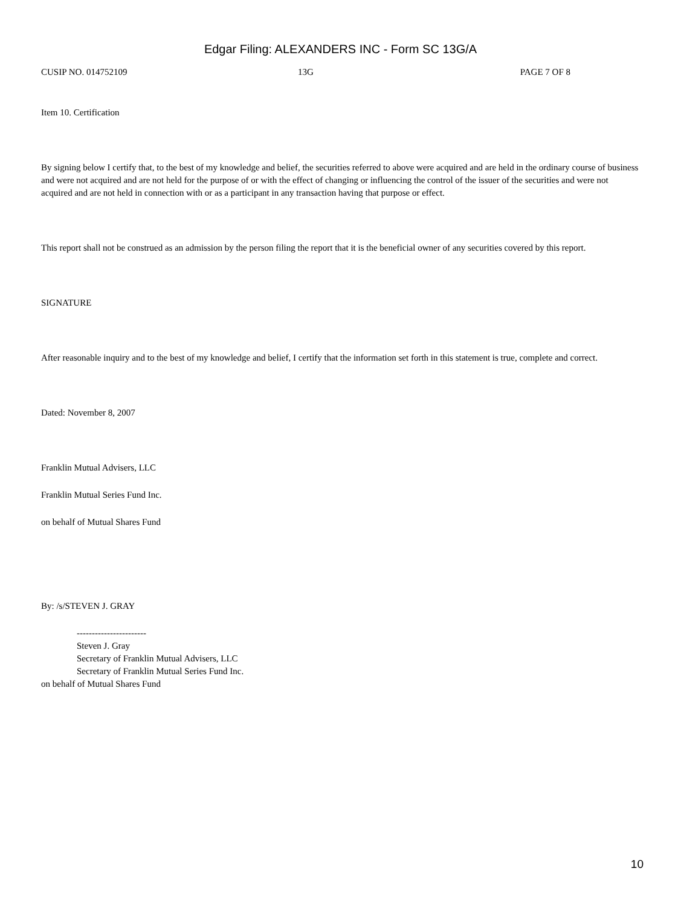Edgar Filing: ALEXANDERS INC - Form SC 13G/A
CUSIP NO. 014752109 13G PAGE 7 OF 8
Item 10. Certification
By signing below I certify that, to the best of my knowledge and belief, the securities referred to above were acquired and are held in the ordinary course of business and were not acquired and are not held for the purpose of or with the effect of changing or influencing the control of the issuer of the securities and were not acquired and are not held in connection with or as a participant in any transaction having that purpose or effect.
This report shall not be construed as an admission by the person filing the report that it is the beneficial owner of any securities covered by this report.
SIGNATURE
After reasonable inquiry and to the best of my knowledge and belief, I certify that the information set forth in this statement is true, complete and correct.
Dated: November 8, 2007
Franklin Mutual Advisers, LLC
Franklin Mutual Series Fund Inc.
on behalf of Mutual Shares Fund
By: /s/STEVEN J. GRAY
-----------------------
Steven J. Gray
Secretary of Franklin Mutual Advisers, LLC
Secretary of Franklin Mutual Series Fund Inc.
on behalf of Mutual Shares Fund
10